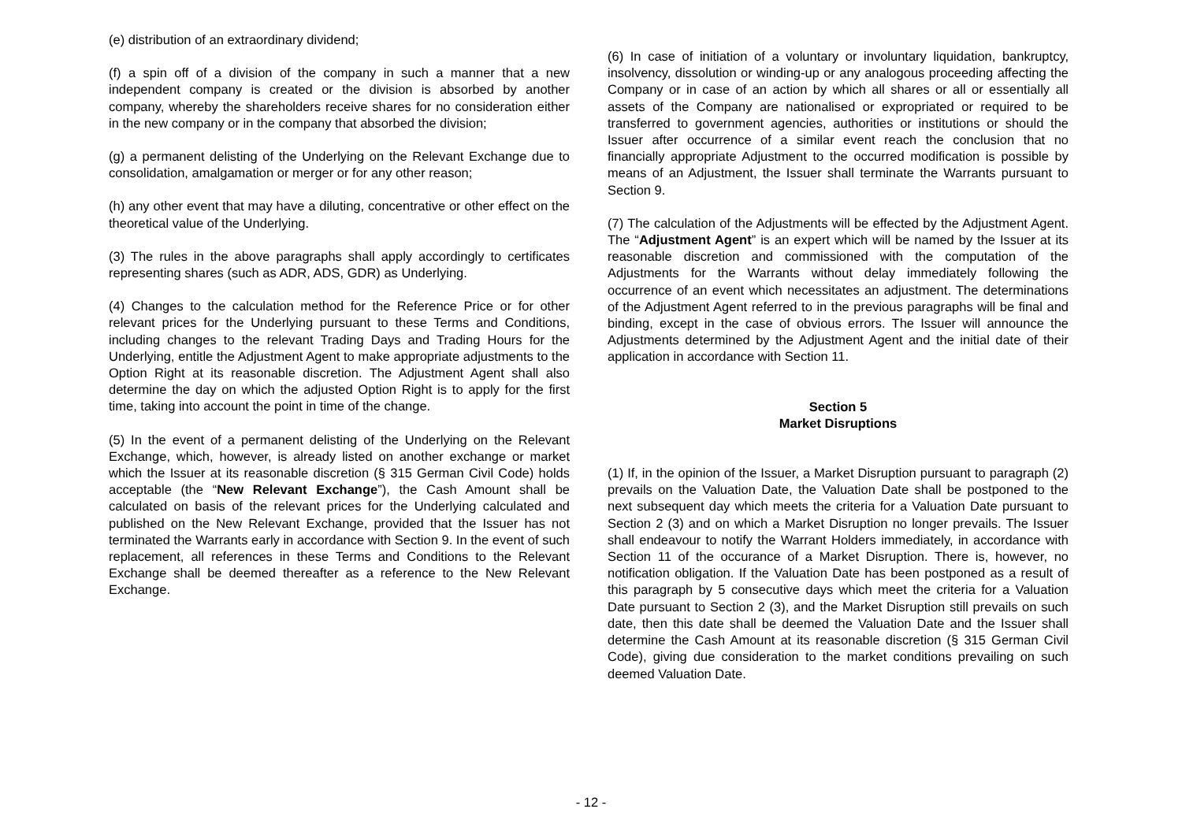(e) distribution of an extraordinary dividend;
(f) a spin off of a division of the company in such a manner that a new independent company is created or the division is absorbed by another company, whereby the shareholders receive shares for no consideration either in the new company or in the company that absorbed the division;
(g) a permanent delisting of the Underlying on the Relevant Exchange due to consolidation, amalgamation or merger or for any other reason;
(h) any other event that may have a diluting, concentrative or other effect on the theoretical value of the Underlying.
(3) The rules in the above paragraphs shall apply accordingly to certificates representing shares (such as ADR, ADS, GDR) as Underlying.
(4) Changes to the calculation method for the Reference Price or for other relevant prices for the Underlying pursuant to these Terms and Conditions, including changes to the relevant Trading Days and Trading Hours for the Underlying, entitle the Adjustment Agent to make appropriate adjustments to the Option Right at its reasonable discretion. The Adjustment Agent shall also determine the day on which the adjusted Option Right is to apply for the first time, taking into account the point in time of the change.
(5) In the event of a permanent delisting of the Underlying on the Relevant Exchange, which, however, is already listed on another exchange or market which the Issuer at its reasonable discretion (§ 315 German Civil Code) holds acceptable (the “New Relevant Exchange”), the Cash Amount shall be calculated on basis of the relevant prices for the Underlying calculated and published on the New Relevant Exchange, provided that the Issuer has not terminated the Warrants early in accordance with Section 9. In the event of such replacement, all references in these Terms and Conditions to the Relevant Exchange shall be deemed thereafter as a reference to the New Relevant Exchange.
(6) In case of initiation of a voluntary or involuntary liquidation, bankruptcy, insolvency, dissolution or winding-up or any analogous proceeding affecting the Company or in case of an action by which all shares or all or essentially all assets of the Company are nationalised or expropriated or required to be transferred to government agencies, authorities or institutions or should the Issuer after occurrence of a similar event reach the conclusion that no financially appropriate Adjustment to the occurred modification is possible by means of an Adjustment, the Issuer shall terminate the Warrants pursuant to Section 9.
(7) The calculation of the Adjustments will be effected by the Adjustment Agent. The “Adjustment Agent” is an expert which will be named by the Issuer at its reasonable discretion and commissioned with the computation of the Adjustments for the Warrants without delay immediately following the occurrence of an event which necessitates an adjustment. The determinations of the Adjustment Agent referred to in the previous paragraphs will be final and binding, except in the case of obvious errors. The Issuer will announce the Adjustments determined by the Adjustment Agent and the initial date of their application in accordance with Section 11.
Section 5
Market Disruptions
(1) If, in the opinion of the Issuer, a Market Disruption pursuant to paragraph (2) prevails on the Valuation Date, the Valuation Date shall be postponed to the next subsequent day which meets the criteria for a Valuation Date pursuant to Section 2 (3) and on which a Market Disruption no longer prevails. The Issuer shall endeavour to notify the Warrant Holders immediately, in accordance with Section 11 of the occurance of a Market Disruption. There is, however, no notification obligation. If the Valuation Date has been postponed as a result of this paragraph by 5 consecutive days which meet the criteria for a Valuation Date pursuant to Section 2 (3), and the Market Disruption still prevails on such date, then this date shall be deemed the Valuation Date and the Issuer shall determine the Cash Amount at its reasonable discretion (§ 315 German Civil Code), giving due consideration to the market conditions prevailing on such deemed Valuation Date.
- 12 -